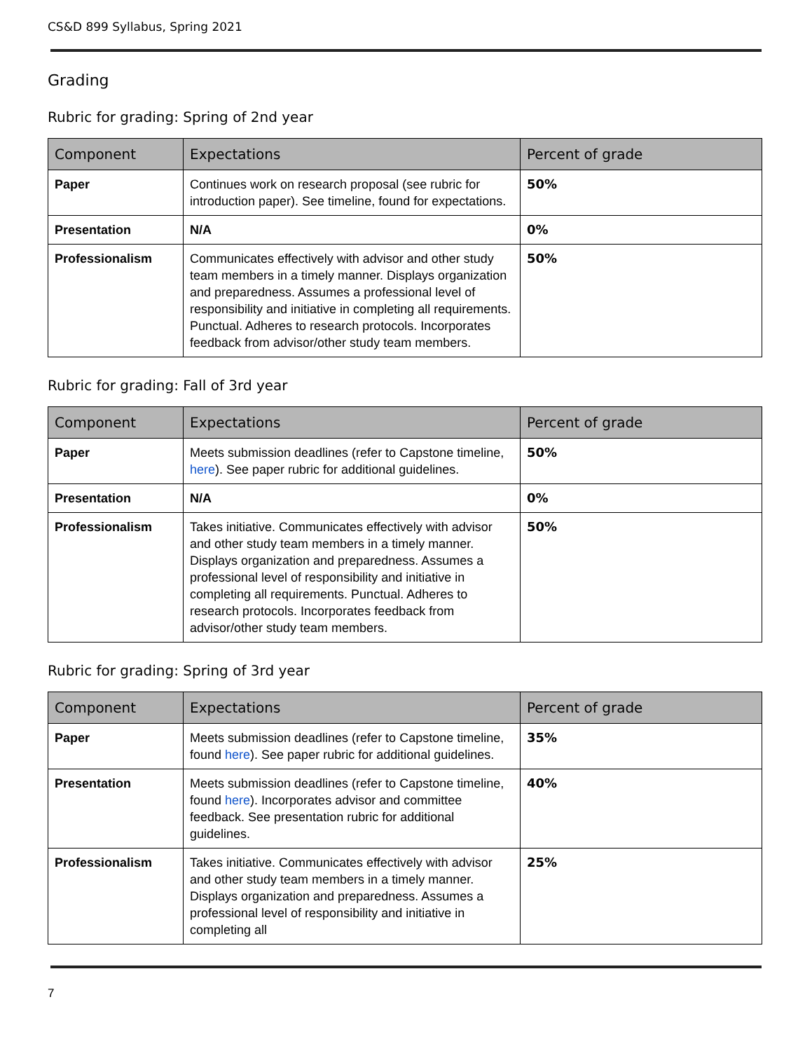CS&D 899 Syllabus, Spring 2021
Grading
Rubric for grading: Spring of 2nd year
| Component | Expectations | Percent of grade |
| --- | --- | --- |
| Paper | Continues work on research proposal (see rubric for introduction paper). See timeline, found for expectations. | 50% |
| Presentation | N/A | 0% |
| Professionalism | Communicates effectively with advisor and other study team members in a timely manner. Displays organization and preparedness. Assumes a professional level of responsibility and initiative in completing all requirements. Punctual. Adheres to research protocols. Incorporates feedback from advisor/other study team members. | 50% |
Rubric for grading: Fall of 3rd year
| Component | Expectations | Percent of grade |
| --- | --- | --- |
| Paper | Meets submission deadlines (refer to Capstone timeline, here ). See paper rubric for additional guidelines. | 50% |
| Presentation | N/A | 0% |
| Professionalism | Takes initiative. Communicates effectively with advisor and other study team members in a timely manner. Displays organization and preparedness. Assumes a professional level of responsibility and initiative in completing all requirements. Punctual. Adheres to research protocols. Incorporates feedback from advisor/other study team members. | 50% |
Rubric for grading: Spring of 3rd year
| Component | Expectations | Percent of grade |
| --- | --- | --- |
| Paper | Meets submission deadlines (refer to Capstone timeline, found here ). See paper rubric for additional guidelines. | 35% |
| Presentation | Meets submission deadlines (refer to Capstone timeline, found here ). Incorporates advisor and committee feedback. See presentation rubric for additional guidelines. | 40% |
| Professionalism | Takes initiative. Communicates effectively with advisor and other study team members in a timely manner. Displays organization and preparedness. Assumes a professional level of responsibility and initiative in completing all | 25% |
7